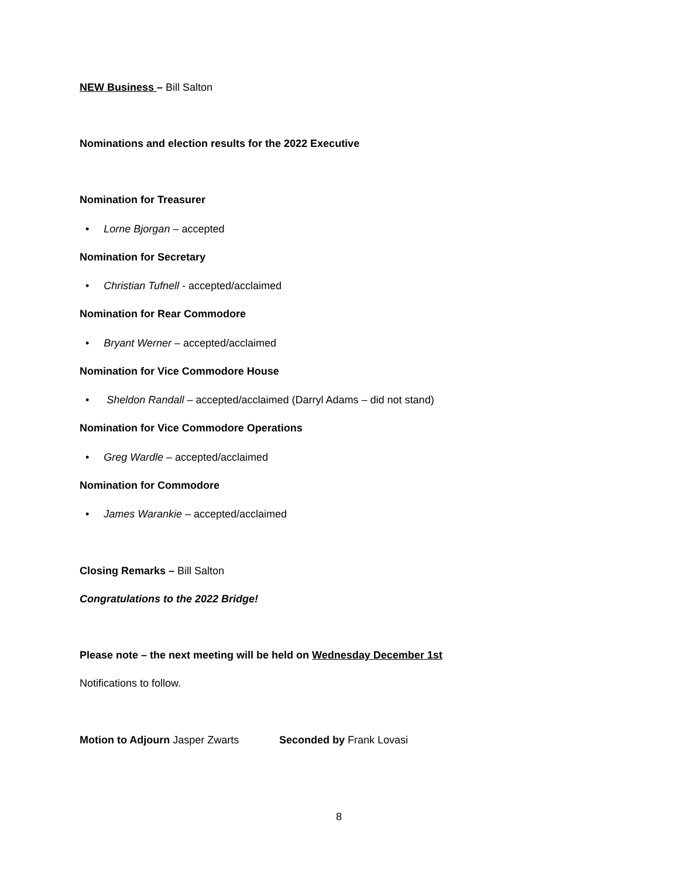NEW Business – Bill Salton
Nominations and election results for the 2022 Executive
Nomination for Treasurer
• Lorne Bjorgan – accepted
Nomination for Secretary
• Christian Tufnell - accepted/acclaimed
Nomination for Rear Commodore
• Bryant Werner – accepted/acclaimed
Nomination for Vice Commodore House
• Sheldon Randall – accepted/acclaimed (Darryl Adams – did not stand)
Nomination for Vice Commodore Operations
• Greg Wardle – accepted/acclaimed
Nomination for Commodore
• James Warankie – accepted/acclaimed
Closing Remarks – Bill Salton
Congratulations to the 2022 Bridge!
Please note – the next meeting will be held on Wednesday December 1st
Notifications to follow.
Motion to Adjourn Jasper Zwarts Seconded by Frank Lovasi
8